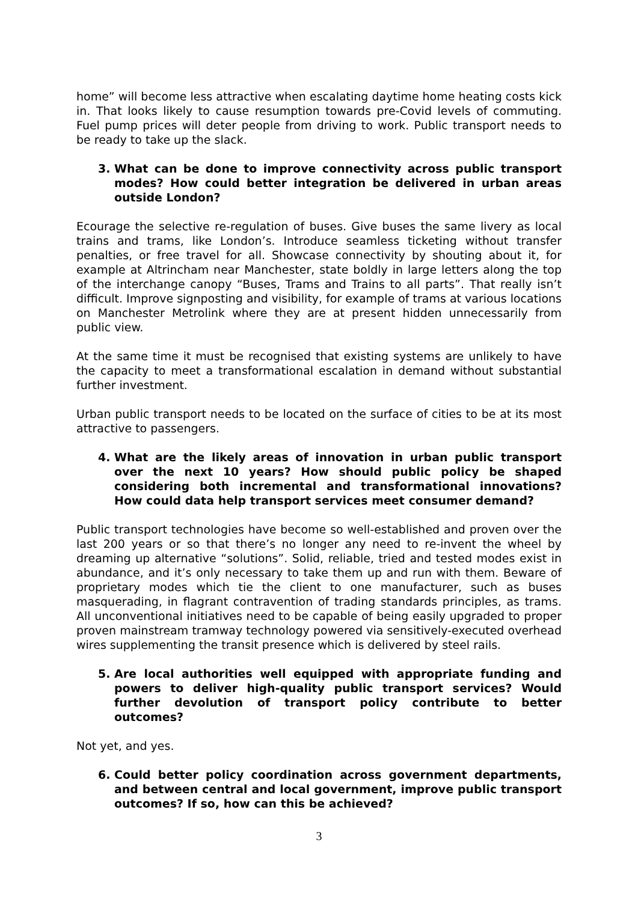home” will become less attractive when escalating daytime home heating costs kick in. That looks likely to cause resumption towards pre-Covid levels of commuting. Fuel pump prices will deter people from driving to work. Public transport needs to be ready to take up the slack.
3. What can be done to improve connectivity across public transport modes? How could better integration be delivered in urban areas outside London?
Ecourage the selective re-regulation of buses. Give buses the same livery as local trains and trams, like London’s. Introduce seamless ticketing without transfer penalties, or free travel for all. Showcase connectivity by shouting about it, for example at Altrincham near Manchester, state boldly in large letters along the top of the interchange canopy “Buses, Trams and Trains to all parts”. That really isn’t difficult. Improve signposting and visibility, for example of trams at various locations on Manchester Metrolink where they are at present hidden unnecessarily from public view.
At the same time it must be recognised that existing systems are unlikely to have the capacity to meet a transformational escalation in demand without substantial further investment.
Urban public transport needs to be located on the surface of cities to be at its most attractive to passengers.
4. What are the likely areas of innovation in urban public transport over the next 10 years? How should public policy be shaped considering both incremental and transformational innovations? How could data help transport services meet consumer demand?
Public transport technologies have become so well-established and proven over the last 200 years or so that there’s no longer any need to re-invent the wheel by dreaming up alternative “solutions”. Solid, reliable, tried and tested modes exist in abundance, and it’s only necessary to take them up and run with them. Beware of proprietary modes which tie the client to one manufacturer, such as buses masquerading, in flagrant contravention of trading standards principles, as trams. All unconventional initiatives need to be capable of being easily upgraded to proper proven mainstream tramway technology powered via sensitively-executed overhead wires supplementing the transit presence which is delivered by steel rails.
5. Are local authorities well equipped with appropriate funding and powers to deliver high-quality public transport services? Would further devolution of transport policy contribute to better outcomes?
Not yet, and yes.
6. Could better policy coordination across government departments, and between central and local government, improve public transport outcomes? If so, how can this be achieved?
3